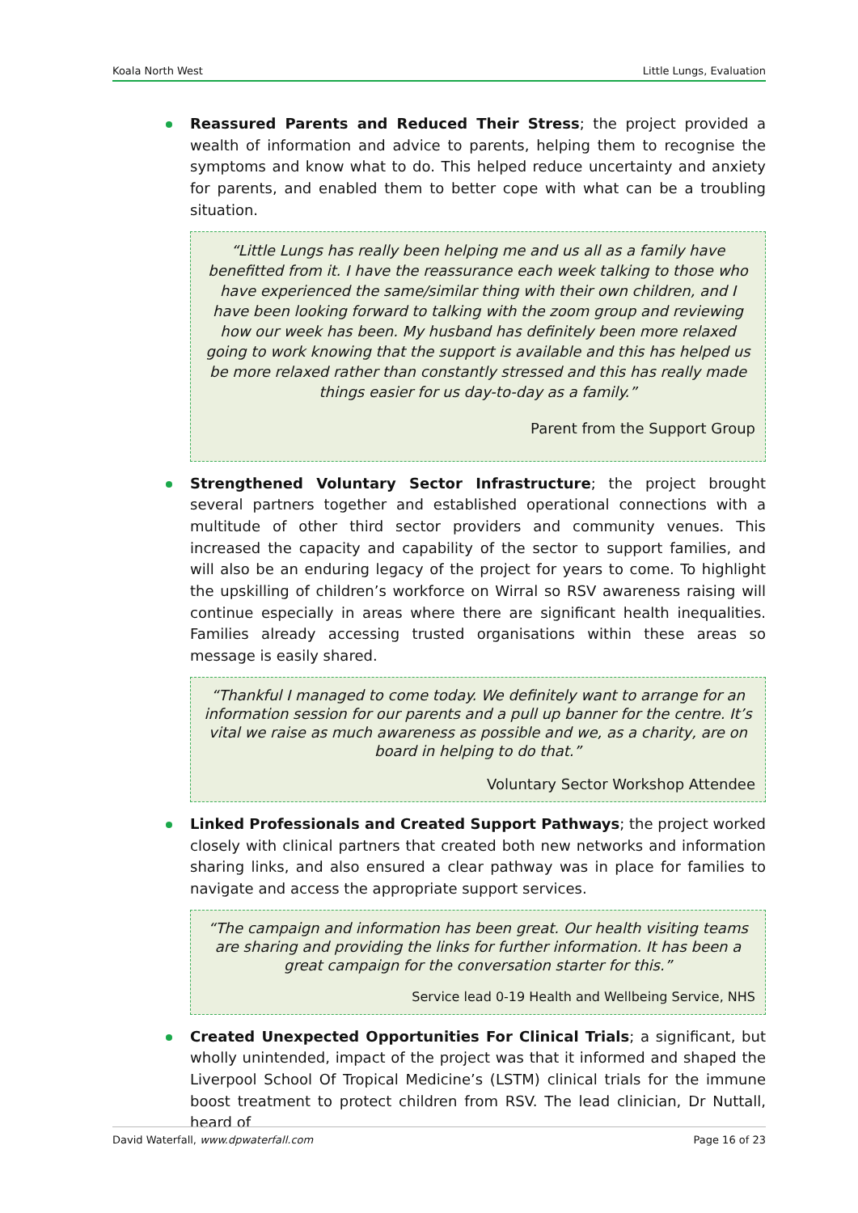Koala North West Little Lungs, Evaluation
Reassured Parents and Reduced Their Stress; the project provided a wealth of information and advice to parents, helping them to recognise the symptoms and know what to do. This helped reduce uncertainty and anxiety for parents, and enabled them to better cope with what can be a troubling situation.
“Little Lungs has really been helping me and us all as a family have benefitted from it. I have the reassurance each week talking to those who have experienced the same/similar thing with their own children, and I have been looking forward to talking with the zoom group and reviewing how our week has been. My husband has definitely been more relaxed going to work knowing that the support is available and this has helped us be more relaxed rather than constantly stressed and this has really made things easier for us day-to-day as a family.”
Parent from the Support Group
Strengthened Voluntary Sector Infrastructure; the project brought several partners together and established operational connections with a multitude of other third sector providers and community venues. This increased the capacity and capability of the sector to support families, and will also be an enduring legacy of the project for years to come. To highlight the upskilling of children’s workforce on Wirral so RSV awareness raising will continue especially in areas where there are significant health inequalities. Families already accessing trusted organisations within these areas so message is easily shared.
“Thankful I managed to come today. We definitely want to arrange for an information session for our parents and a pull up banner for the centre. It’s vital we raise as much awareness as possible and we, as a charity, are on board in helping to do that.”
Voluntary Sector Workshop Attendee
Linked Professionals and Created Support Pathways; the project worked closely with clinical partners that created both new networks and information sharing links, and also ensured a clear pathway was in place for families to navigate and access the appropriate support services.
“The campaign and information has been great. Our health visiting teams are sharing and providing the links for further information. It has been a great campaign for the conversation starter for this.”
Service lead 0-19 Health and Wellbeing Service, NHS
Created Unexpected Opportunities For Clinical Trials; a significant, but wholly unintended, impact of the project was that it informed and shaped the Liverpool School Of Tropical Medicine’s (LSTM) clinical trials for the immune boost treatment to protect children from RSV. The lead clinician, Dr Nuttall, heard of
David Waterfall, www.dpwaterfall.com Page 16 of 23